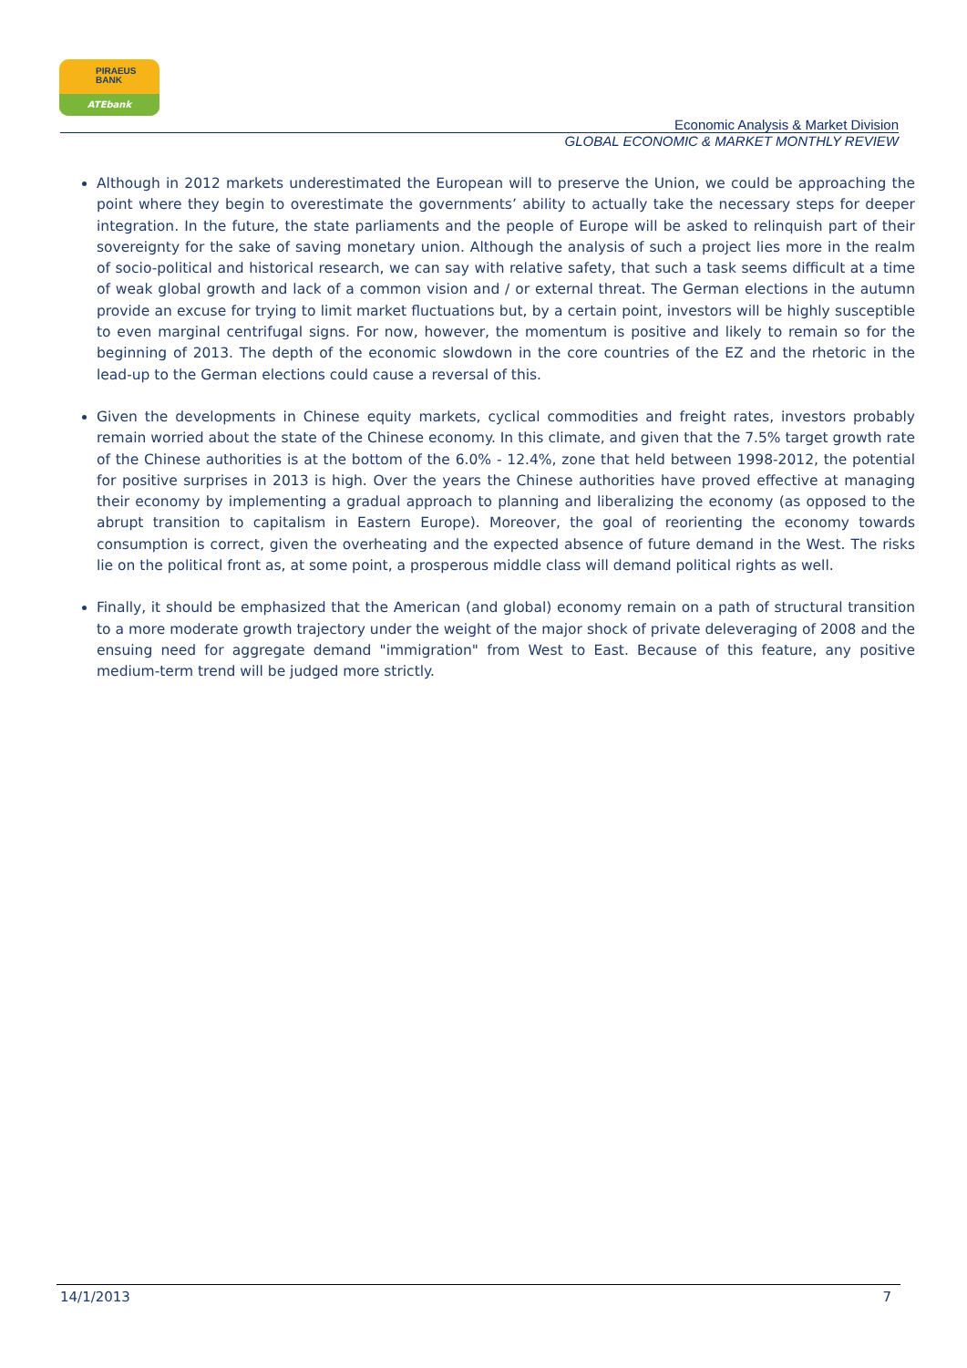PIRAEUS
BANK
ATEbank
Economic Analysis & Market Division
GLOBAL ECONOMIC & MARKET MONTHLY REVIEW
Although in 2012 markets underestimated the European will to preserve the Union, we could be approaching the point where they begin to overestimate the governments’ ability to actually take the necessary steps for deeper integration. In the future, the state parliaments and the people of Europe will be asked to relinquish part of their sovereignty for the sake of saving monetary union. Although the analysis of such a project lies more in the realm of socio-political and historical research, we can say with relative safety, that such a task seems difficult at a time of weak global growth and lack of a common vision and / or external threat. The German elections in the autumn provide an excuse for trying to limit market fluctuations but, by a certain point, investors will be highly susceptible to even marginal centrifugal signs. For now, however, the momentum is positive and likely to remain so for the beginning of 2013. The depth of the economic slowdown in the core countries of the EZ and the rhetoric in the lead-up to the German elections could cause a reversal of this.
Given the developments in Chinese equity markets, cyclical commodities and freight rates, investors probably remain worried about the state of the Chinese economy. In this climate, and given that the 7.5% target growth rate of the Chinese authorities is at the bottom of the 6.0% - 12.4%, zone that held between 1998-2012, the potential for positive surprises in 2013 is high. Over the years the Chinese authorities have proved effective at managing their economy by implementing a gradual approach to planning and liberalizing the economy (as opposed to the abrupt transition to capitalism in Eastern Europe). Moreover, the goal of reorienting the economy towards consumption is correct, given the overheating and the expected absence of future demand in the West. The risks lie on the political front as, at some point, a prosperous middle class will demand political rights as well.
Finally, it should be emphasized that the American (and global) economy remain on a path of structural transition to a more moderate growth trajectory under the weight of the major shock of private deleveraging of 2008 and the ensuing need for aggregate demand "immigration" from West to East. Because of this feature, any positive medium-term trend will be judged more strictly.
14/1/2013 7